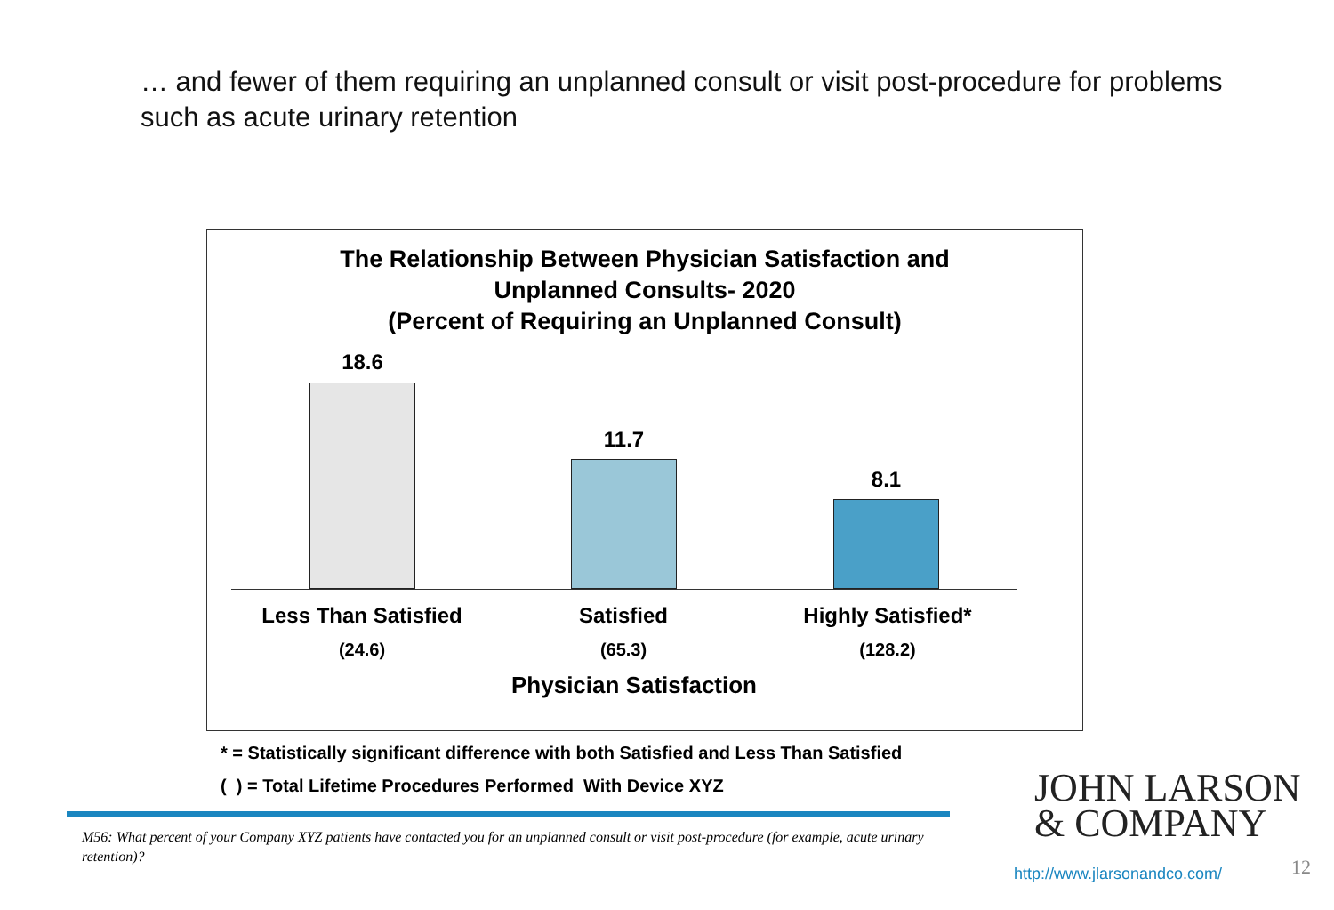… and fewer of them requiring an unplanned consult or visit post-procedure for problems such as acute urinary retention
The Relationship Between Physician Satisfaction and
Unplanned Consults- 2020
(Percent of Requiring an Unplanned Consult)
18.6
11.7
8.1
Less Than Satisfied Satisfied Highly Satisfied*
(24.6) (65.3) (128.2)
Physician Satisfaction
* = Statistically significant difference with both Satisfied and Less Than Satisfied
( ) = Total Lifetime Procedures Performed With Device XYZ
M56: What percent of your Company XYZ patients have contacted you for an unplanned consult or visit post-procedure (for example, acute urinary retention)?
JOHN LARSON
& COMPANY
http://www.jlarsonandco.com/ 12